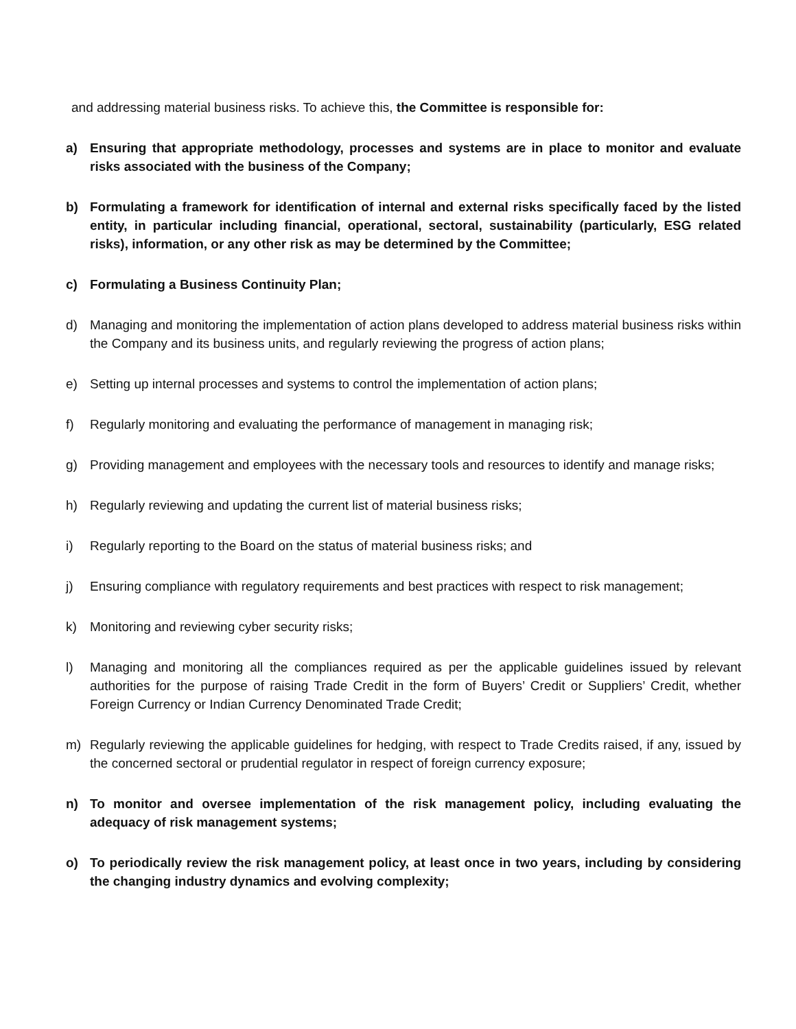and addressing material business risks. To achieve this, the Committee is responsible for:
a) Ensuring that appropriate methodology, processes and systems are in place to monitor and evaluate risks associated with the business of the Company;
b) Formulating a framework for identification of internal and external risks specifically faced by the listed entity, in particular including financial, operational, sectoral, sustainability (particularly, ESG related risks), information, or any other risk as may be determined by the Committee;
c) Formulating a Business Continuity Plan;
d) Managing and monitoring the implementation of action plans developed to address material business risks within the Company and its business units, and regularly reviewing the progress of action plans;
e) Setting up internal processes and systems to control the implementation of action plans;
f) Regularly monitoring and evaluating the performance of management in managing risk;
g) Providing management and employees with the necessary tools and resources to identify and manage risks;
h) Regularly reviewing and updating the current list of material business risks;
i) Regularly reporting to the Board on the status of material business risks; and
j) Ensuring compliance with regulatory requirements and best practices with respect to risk management;
k) Monitoring and reviewing cyber security risks;
l) Managing and monitoring all the compliances required as per the applicable guidelines issued by relevant authorities for the purpose of raising Trade Credit in the form of Buyers’ Credit or Suppliers’ Credit, whether Foreign Currency or Indian Currency Denominated Trade Credit;
m) Regularly reviewing the applicable guidelines for hedging, with respect to Trade Credits raised, if any, issued by the concerned sectoral or prudential regulator in respect of foreign currency exposure;
n) To monitor and oversee implementation of the risk management policy, including evaluating the adequacy of risk management systems;
o) To periodically review the risk management policy, at least once in two years, including by considering the changing industry dynamics and evolving complexity;